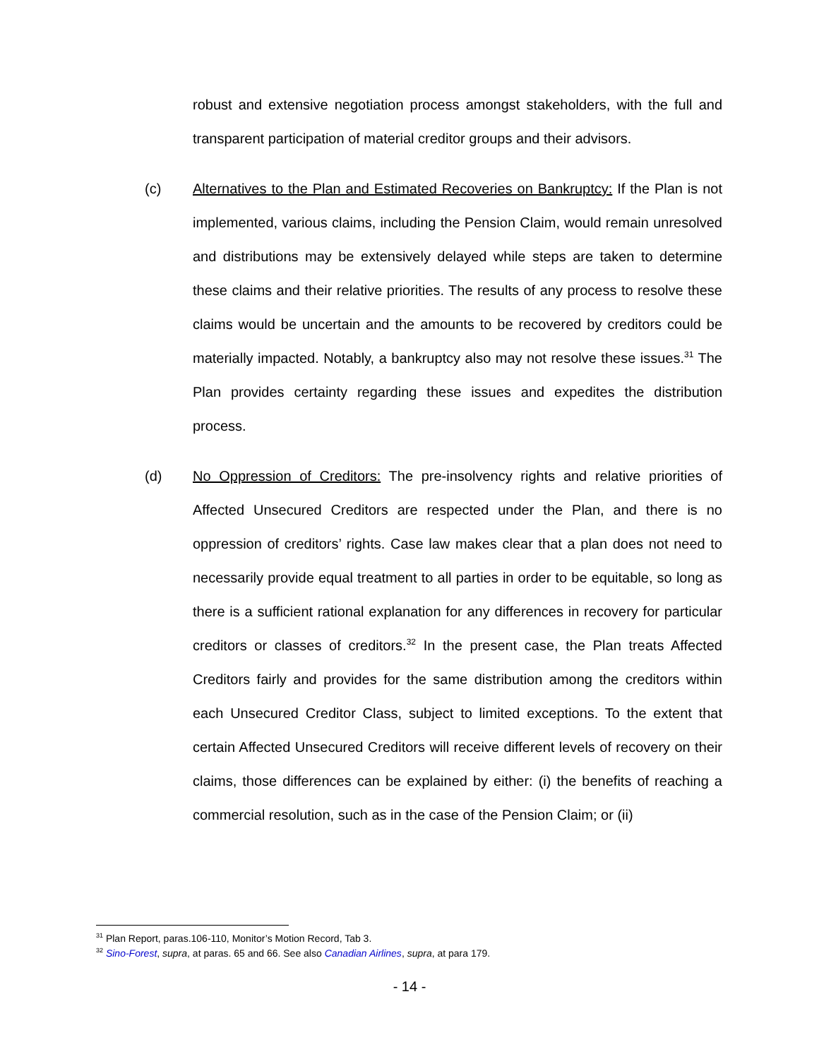robust and extensive negotiation process amongst stakeholders, with the full and transparent participation of material creditor groups and their advisors.
(c) Alternatives to the Plan and Estimated Recoveries on Bankruptcy: If the Plan is not implemented, various claims, including the Pension Claim, would remain unresolved and distributions may be extensively delayed while steps are taken to determine these claims and their relative priorities. The results of any process to resolve these claims would be uncertain and the amounts to be recovered by creditors could be materially impacted. Notably, a bankruptcy also may not resolve these issues.<sup>31</sup> The Plan provides certainty regarding these issues and expedites the distribution process.
(d) No Oppression of Creditors: The pre-insolvency rights and relative priorities of Affected Unsecured Creditors are respected under the Plan, and there is no oppression of creditors’ rights. Case law makes clear that a plan does not need to necessarily provide equal treatment to all parties in order to be equitable, so long as there is a sufficient rational explanation for any differences in recovery for particular creditors or classes of creditors.<sup>32</sup> In the present case, the Plan treats Affected Creditors fairly and provides for the same distribution among the creditors within each Unsecured Creditor Class, subject to limited exceptions. To the extent that certain Affected Unsecured Creditors will receive different levels of recovery on their claims, those differences can be explained by either: (i) the benefits of reaching a commercial resolution, such as in the case of the Pension Claim; or (ii)
<sup>31</sup> Plan Report, paras.106-110, Monitor’s Motion Record, Tab 3.
<sup>32</sup> Sino-Forest, supra, at paras. 65 and 66. See also Canadian Airlines, supra, at para 179.
- 14 -